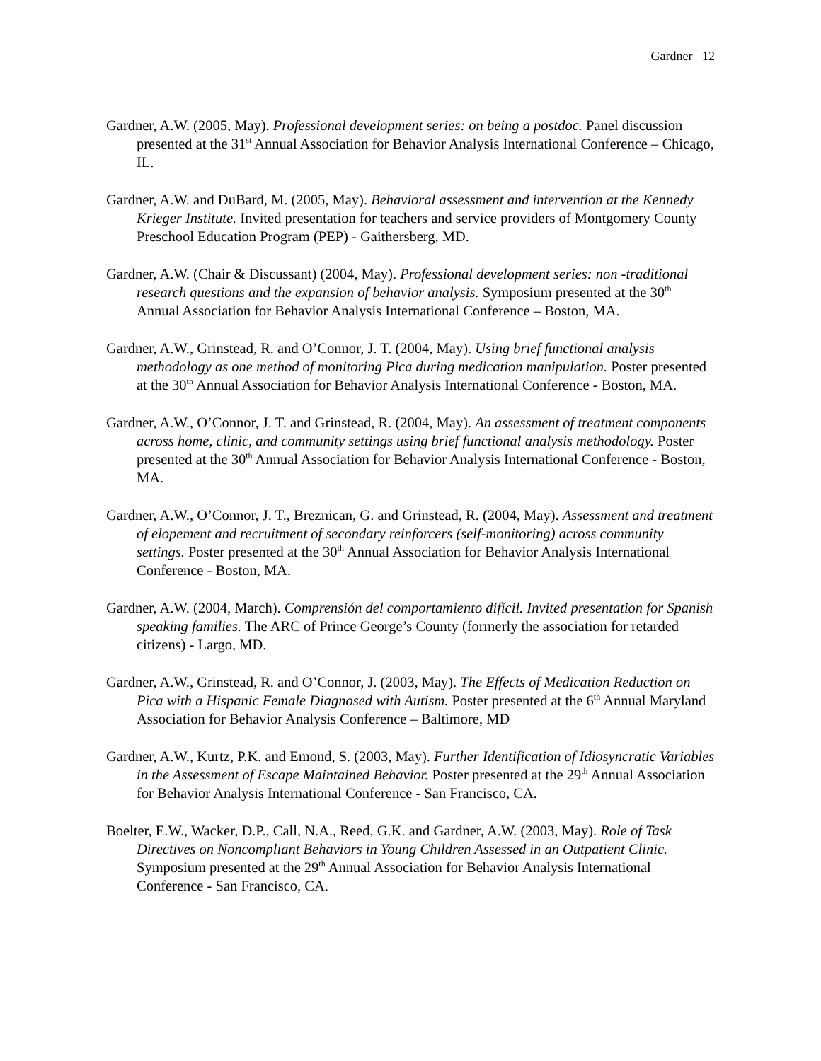Gardner 12
Gardner, A.W. (2005, May). Professional development series: on being a postdoc. Panel discussion presented at the 31<sup>st</sup> Annual Association for Behavior Analysis International Conference – Chicago, IL.
Gardner, A.W. and DuBard, M. (2005, May). Behavioral assessment and intervention at the Kennedy Krieger Institute. Invited presentation for teachers and service providers of Montgomery County Preschool Education Program (PEP) - Gaithersberg, MD.
Gardner, A.W. (Chair & Discussant) (2004, May). Professional development series: non -traditional research questions and the expansion of behavior analysis. Symposium presented at the 30<sup>th</sup> Annual Association for Behavior Analysis International Conference – Boston, MA.
Gardner, A.W., Grinstead, R. and O’Connor, J. T. (2004, May). Using brief functional analysis methodology as one method of monitoring Pica during medication manipulation. Poster presented at the 30<sup>th</sup> Annual Association for Behavior Analysis International Conference - Boston, MA.
Gardner, A.W., O’Connor, J. T. and Grinstead, R. (2004, May). An assessment of treatment components across home, clinic, and community settings using brief functional analysis methodology. Poster presented at the 30<sup>th</sup> Annual Association for Behavior Analysis International Conference - Boston, MA.
Gardner, A.W., O’Connor, J. T., Breznican, G. and Grinstead, R. (2004, May). Assessment and treatment of elopement and recruitment of secondary reinforcers (self-monitoring) across community settings. Poster presented at the 30<sup>th</sup> Annual Association for Behavior Analysis International Conference - Boston, MA.
Gardner, A.W. (2004, March). Comprensión del comportamiento difícil. Invited presentation for Spanish speaking families. The ARC of Prince George’s County (formerly the association for retarded citizens) - Largo, MD.
Gardner, A.W., Grinstead, R. and O’Connor, J. (2003, May). The Effects of Medication Reduction on Pica with a Hispanic Female Diagnosed with Autism. Poster presented at the 6<sup>th</sup> Annual Maryland Association for Behavior Analysis Conference – Baltimore, MD
Gardner, A.W., Kurtz, P.K. and Emond, S. (2003, May). Further Identification of Idiosyncratic Variables in the Assessment of Escape Maintained Behavior. Poster presented at the 29<sup>th</sup> Annual Association for Behavior Analysis International Conference - San Francisco, CA.
Boelter, E.W., Wacker, D.P., Call, N.A., Reed, G.K. and Gardner, A.W. (2003, May). Role of Task Directives on Noncompliant Behaviors in Young Children Assessed in an Outpatient Clinic. Symposium presented at the 29<sup>th</sup> Annual Association for Behavior Analysis International Conference - San Francisco, CA.